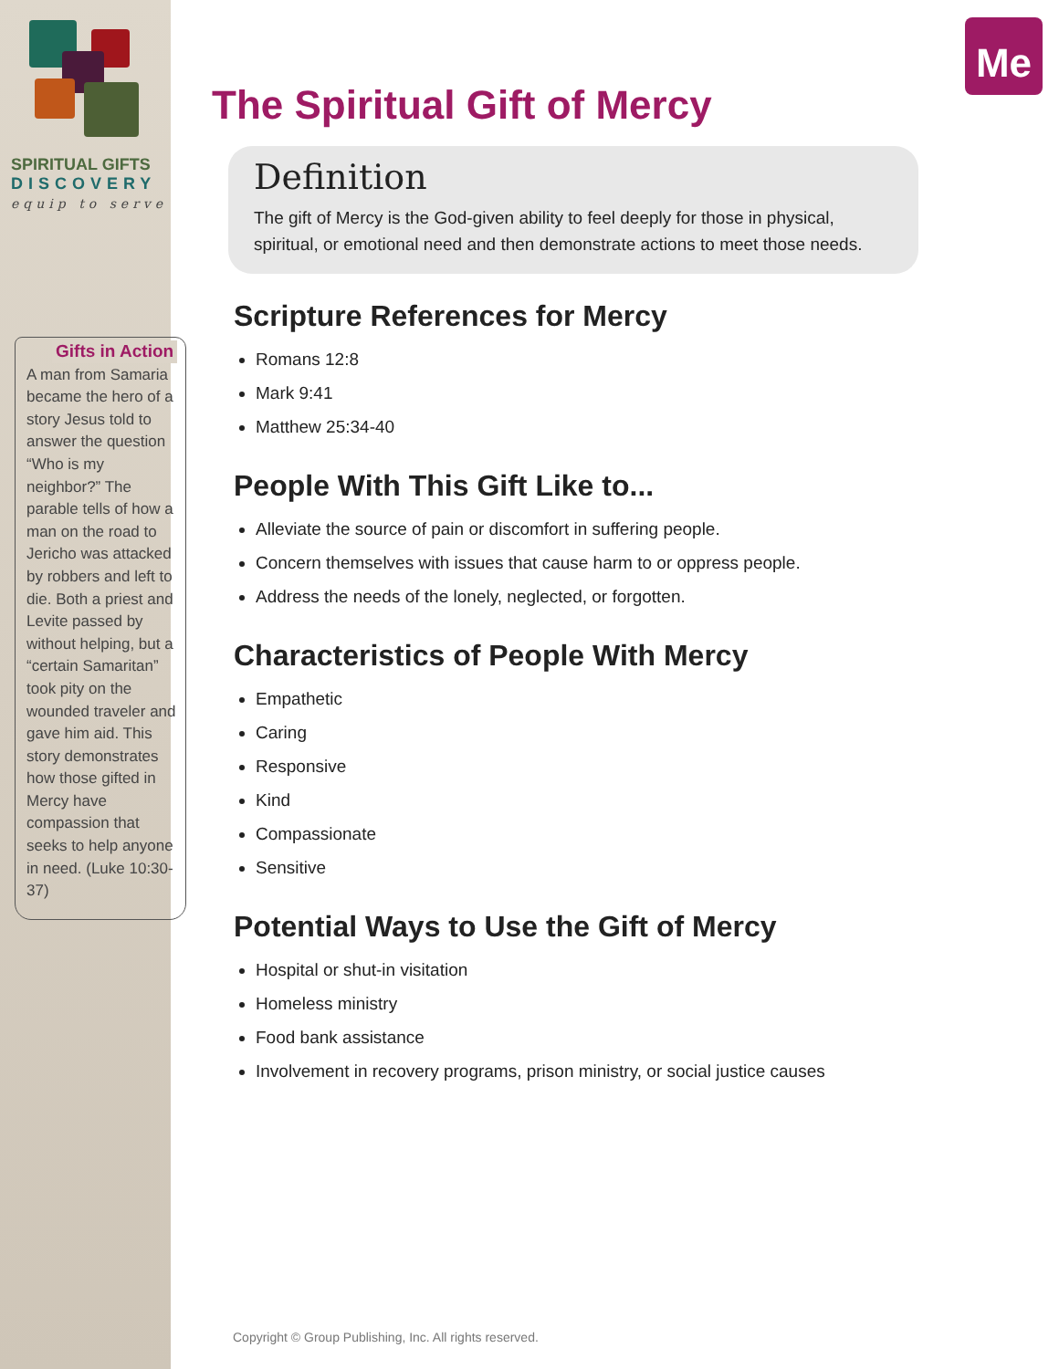Me
SPIRITUAL GIFTS
DISCOVERY
equip to serve
Gifts in Action
A man from Samaria became the hero of a story Jesus told to answer the question “Who is my neighbor?” The parable tells of how a man on the road to Jericho was attacked by robbers and left to die. Both a priest and Levite passed by without helping, but a “certain Samaritan” took pity on the wounded traveler and gave him aid. This story demonstrates how those gifted in Mercy have compassion that seeks to help anyone in need. (Luke 10:30-37)
The Spiritual Gift of Mercy
Definition
The gift of Mercy is the God-given ability to feel deeply for those in physical, spiritual, or emotional need and then demonstrate actions to meet those needs.
Scripture References for Mercy
Romans 12:8
Mark 9:41
Matthew 25:34-40
People With This Gift Like to...
Alleviate the source of pain or discomfort in suffering people.
Concern themselves with issues that cause harm to or oppress people.
Address the needs of the lonely, neglected, or forgotten.
Characteristics of People With Mercy
Empathetic
Caring
Responsive
Kind
Compassionate
Sensitive
Potential Ways to Use the Gift of Mercy
Hospital or shut-in visitation
Homeless ministry
Food bank assistance
Involvement in recovery programs, prison ministry, or social justice causes
Copyright © Group Publishing, Inc. All rights reserved.